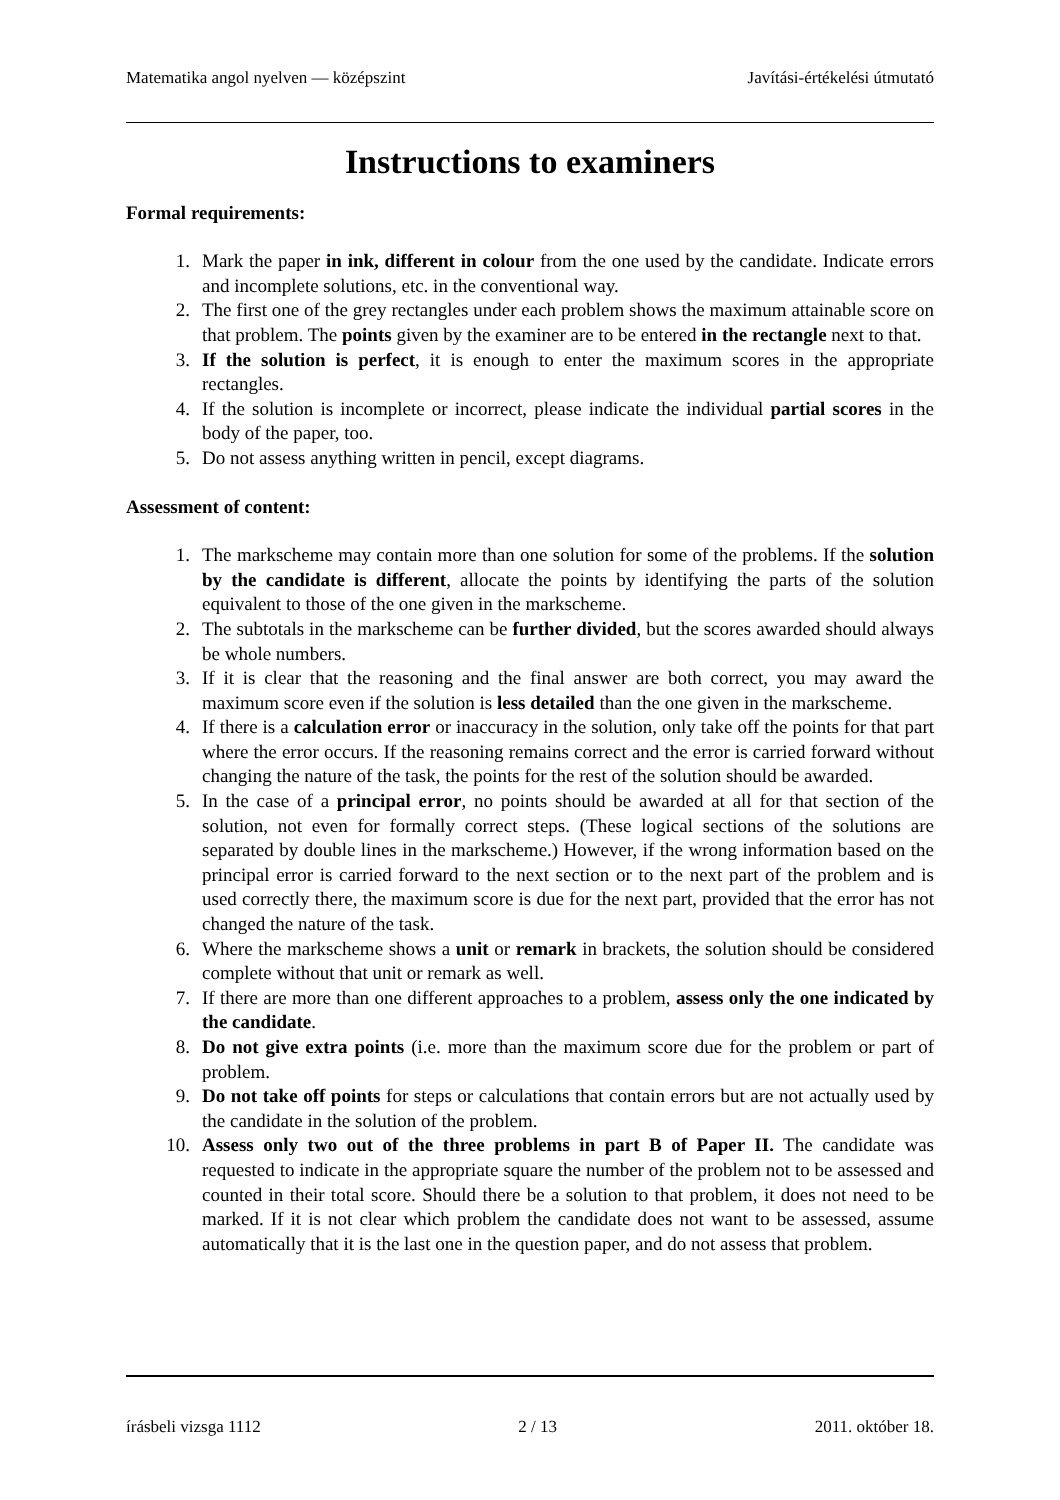Matematika angol nyelven — középszint Javítási-értékelési útmutató
Instructions to examiners
Formal requirements:
1. Mark the paper in ink, different in colour from the one used by the candidate. Indicate errors and incomplete solutions, etc. in the conventional way.
2. The first one of the grey rectangles under each problem shows the maximum attainable score on that problem. The points given by the examiner are to be entered in the rectangle next to that.
3. If the solution is perfect, it is enough to enter the maximum scores in the appropriate rectangles.
4. If the solution is incomplete or incorrect, please indicate the individual partial scores in the body of the paper, too.
5. Do not assess anything written in pencil, except diagrams.
Assessment of content:
1. The markscheme may contain more than one solution for some of the problems. If the solution by the candidate is different, allocate the points by identifying the parts of the solution equivalent to those of the one given in the markscheme.
2. The subtotals in the markscheme can be further divided, but the scores awarded should always be whole numbers.
3. If it is clear that the reasoning and the final answer are both correct, you may award the maximum score even if the solution is less detailed than the one given in the markscheme.
4. If there is a calculation error or inaccuracy in the solution, only take off the points for that part where the error occurs. If the reasoning remains correct and the error is carried forward without changing the nature of the task, the points for the rest of the solution should be awarded.
5. In the case of a principal error, no points should be awarded at all for that section of the solution, not even for formally correct steps. (These logical sections of the solutions are separated by double lines in the markscheme.) However, if the wrong information based on the principal error is carried forward to the next section or to the next part of the problem and is used correctly there, the maximum score is due for the next part, provided that the error has not changed the nature of the task.
6. Where the markscheme shows a unit or remark in brackets, the solution should be considered complete without that unit or remark as well.
7. If there are more than one different approaches to a problem, assess only the one indicated by the candidate.
8. Do not give extra points (i.e. more than the maximum score due for the problem or part of problem.
9. Do not take off points for steps or calculations that contain errors but are not actually used by the candidate in the solution of the problem.
10. Assess only two out of the three problems in part B of Paper II. The candidate was requested to indicate in the appropriate square the number of the problem not to be assessed and counted in their total score. Should there be a solution to that problem, it does not need to be marked. If it is not clear which problem the candidate does not want to be assessed, assume automatically that it is the last one in the question paper, and do not assess that problem.
írásbeli vizsga 1112 2 / 13 2011. október 18.